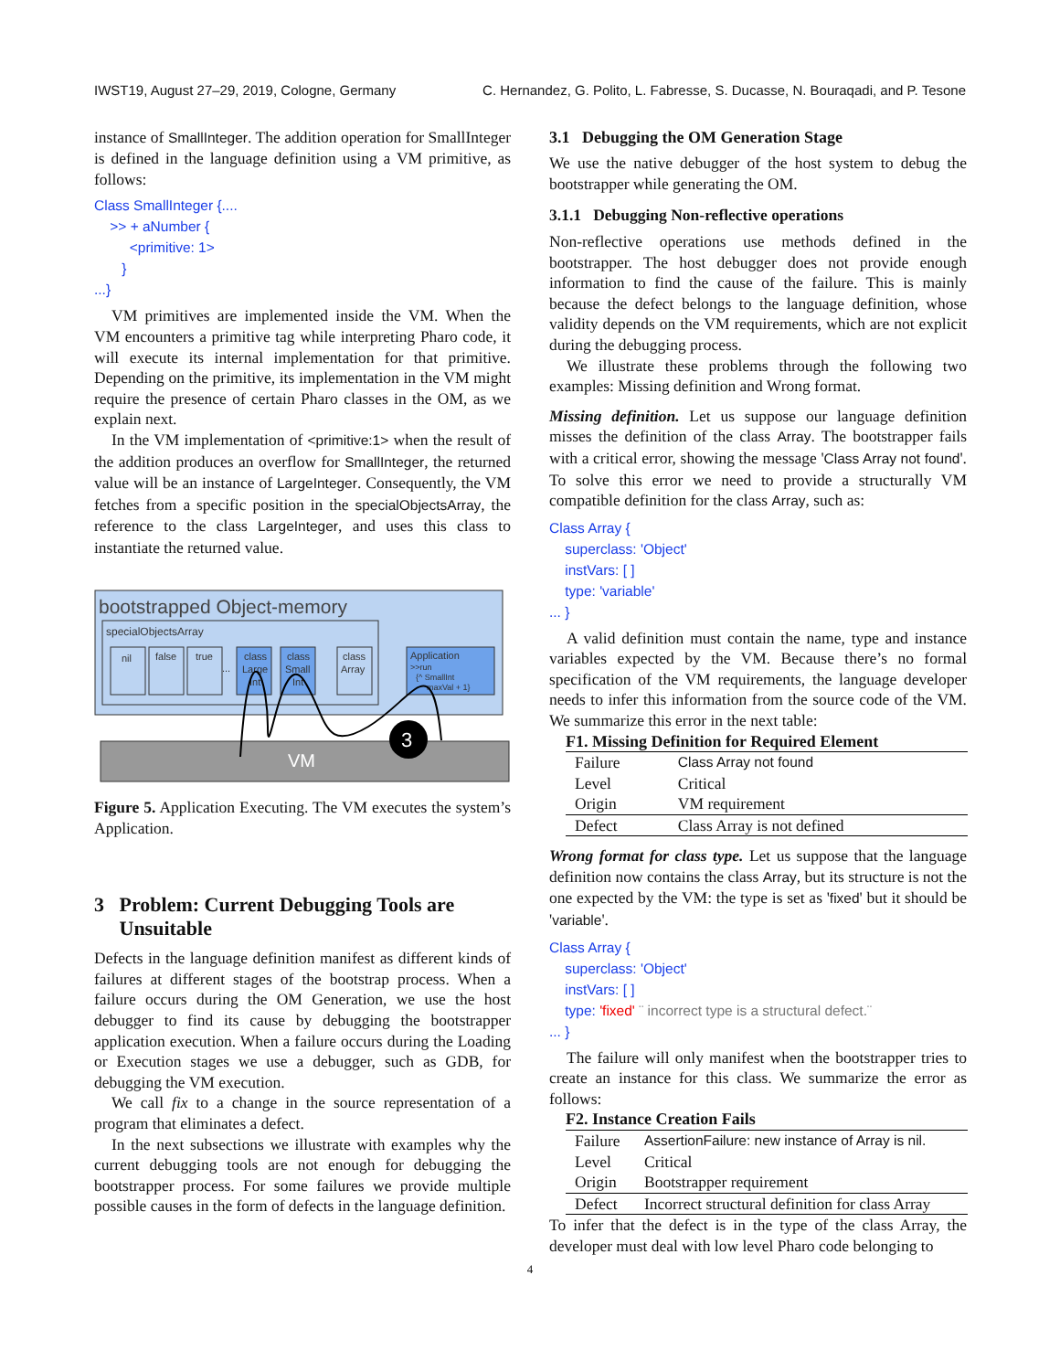IWST19, August 27–29, 2019, Cologne, Germany C. Hernandez, G. Polito, L. Fabresse, S. Ducasse, N. Bouraqadi, and P. Tesone
instance of SmallInteger. The addition operation for SmallInteger is defined in the language definition using a VM primitive, as follows:
Class SmallInteger {....
>> + aNumber {
<primitive: 1>
}
...}
VM primitives are implemented inside the VM. When the VM encounters a primitive tag while interpreting Pharo code, it will execute its internal implementation for that primitive. Depending on the primitive, its implementation in the VM might require the presence of certain Pharo classes in the OM, as we explain next.
In the VM implementation of <primitive:1> when the result of the addition produces an overflow for SmallInteger, the returned value will be an instance of LargeInteger. Consequently, the VM fetches from a specific position in the specialObjectsArray, the reference to the class LargeInteger, and uses this class to instantiate the returned value.
bootstrapped Object-memory
specialObjectsArray
nil
false
true
class
Large
Int
class
Small
Int
class
Array
Application
>>run
{^ SmallInt
maxVal + 1}
...
VM
3
Figure 5. Application Executing. The VM executes the system’s Application.
3 Problem: Current Debugging Tools are
Unsuitable
Defects in the language definition manifest as different kinds of failures at different stages of the bootstrap process. When a failure occurs during the OM Generation, we use the host debugger to find its cause by debugging the bootstrapper application execution. When a failure occurs during the Loading or Execution stages we use a debugger, such as GDB, for debugging the VM execution.
We call fix to a change in the source representation of a program that eliminates a defect.
In the next subsections we illustrate with examples why the current debugging tools are not enough for debugging the bootstrapper process. For some failures we provide multiple possible causes in the form of defects in the language definition.
3.1 Debugging the OM Generation Stage
We use the native debugger of the host system to debug the bootstrapper while generating the OM.
3.1.1 Debugging Non-reflective operations
Non-reflective operations use methods defined in the bootstrapper. The host debugger does not provide enough information to find the cause of the failure. This is mainly because the defect belongs to the language definition, whose validity depends on the VM requirements, which are not explicit during the debugging process.
We illustrate these problems through the following two examples: Missing definition and Wrong format.
Missing definition. Let us suppose our language definition misses the definition of the class Array. The bootstrapper fails with a critical error, showing the message 'Class Array not found'. To solve this error we need to provide a structurally VM compatible definition for the class Array, such as:
Class Array {
superclass: 'Object'
instVars: [ ]
type: 'variable'
... }
A valid definition must contain the name, type and instance variables expected by the VM. Because there’s no formal specification of the VM requirements, the language developer needs to infer this information from the source code of the VM. We summarize this error in the next table:
F1. Missing Definition for Required Element
| Failure | Class Array not found |
| Level | Critical |
| Origin | VM requirement |
| Defect | Class Array is not defined |
Wrong format for class type. Let us suppose that the language definition now contains the class Array, but its structure is not the one expected by the VM: the type is set as 'fixed' but it should be 'variable'.
Class Array {
superclass: 'Object'
instVars: [ ]
type: 'fixed' ¨ incorrect type is a structural defect.¨
... }
The failure will only manifest when the bootstrapper tries to create an instance for this class. We summarize the error as follows:
F2. Instance Creation Fails
| Failure | AssertionFailure: new instance of Array is nil. |
| Level | Critical |
| Origin | Bootstrapper requirement |
| Defect | Incorrect structural definition for class Array |
To infer that the defect is in the type of the class Array, the developer must deal with low level Pharo code belonging to
4